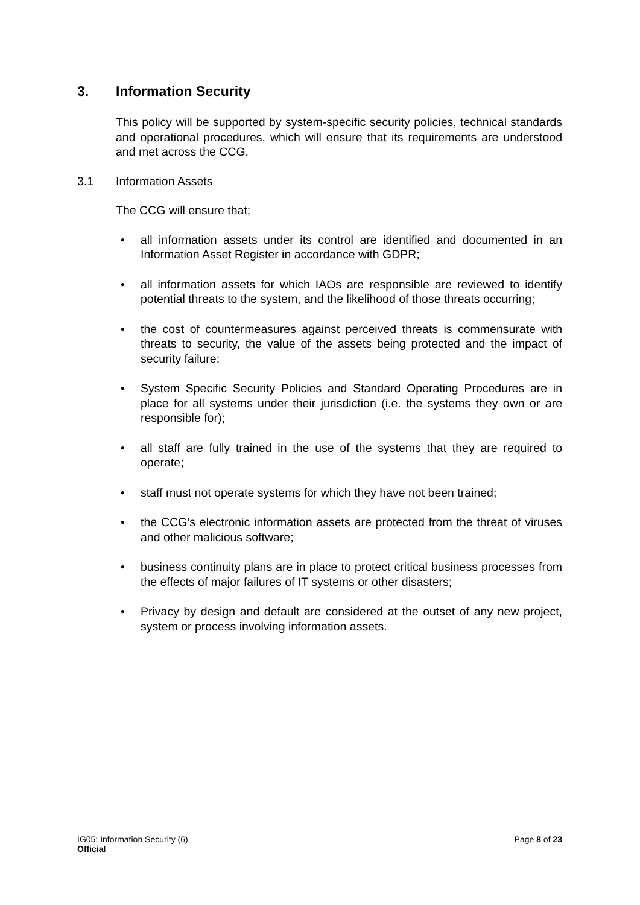3. Information Security
This policy will be supported by system-specific security policies, technical standards and operational procedures, which will ensure that its requirements are understood and met across the CCG.
3.1 Information Assets
The CCG will ensure that;
• all information assets under its control are identified and documented in an Information Asset Register in accordance with GDPR;
• all information assets for which IAOs are responsible are reviewed to identify potential threats to the system, and the likelihood of those threats occurring;
• the cost of countermeasures against perceived threats is commensurate with threats to security, the value of the assets being protected and the impact of security failure;
• System Specific Security Policies and Standard Operating Procedures are in place for all systems under their jurisdiction (i.e. the systems they own or are responsible for);
• all staff are fully trained in the use of the systems that they are required to operate;
• staff must not operate systems for which they have not been trained;
• the CCG’s electronic information assets are protected from the threat of viruses and other malicious software;
• business continuity plans are in place to protect critical business processes from the effects of major failures of IT systems or other disasters;
• Privacy by design and default are considered at the outset of any new project, system or process involving information assets.
IG05: Information Security (6)
Official
Page 8 of 23